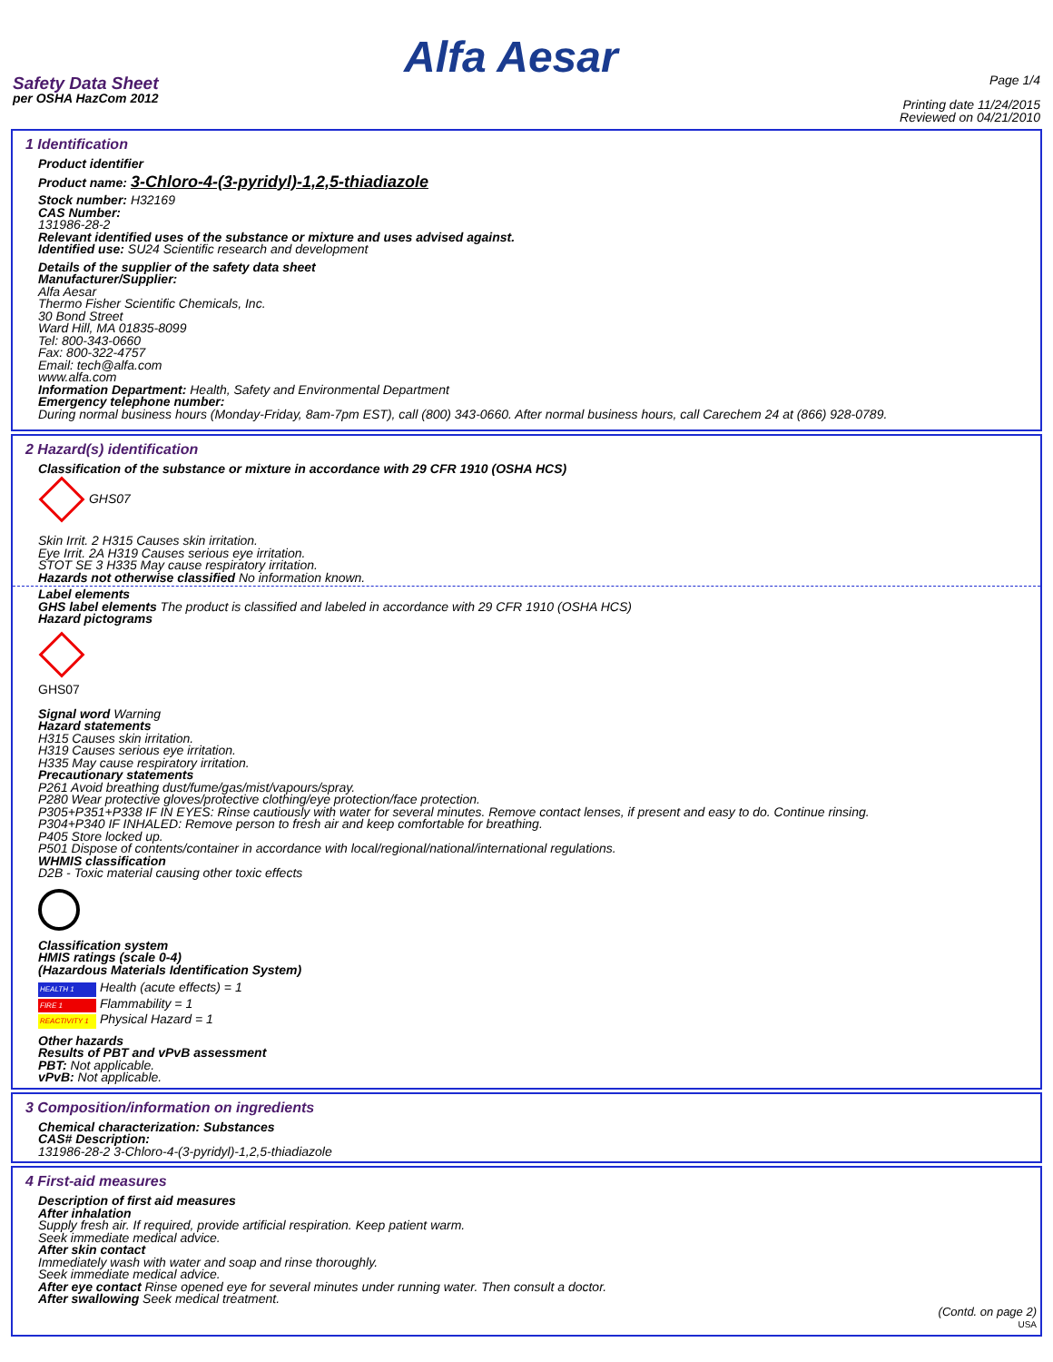Alfa Aesar
Safety Data Sheet
per OSHA HazCom 2012
Page 1/4
Printing date 11/24/2015
Reviewed on 04/21/2010
1 Identification
Product identifier
Product name: 3-Chloro-4-(3-pyridyl)-1,2,5-thiadiazole
Stock number: H32169
CAS Number:
131986-28-2
Relevant identified uses of the substance or mixture and uses advised against.
Identified use: SU24 Scientific research and development
Details of the supplier of the safety data sheet
Manufacturer/Supplier:
Alfa Aesar
Thermo Fisher Scientific Chemicals, Inc.
30 Bond Street
Ward Hill, MA 01835-8099
Tel: 800-343-0660
Fax: 800-322-4757
Email: tech@alfa.com
www.alfa.com
Information Department: Health, Safety and Environmental Department
Emergency telephone number:
During normal business hours (Monday-Friday, 8am-7pm EST), call (800) 343-0660. After normal business hours, call Carechem 24 at (866) 928-0789.
2 Hazard(s) identification
Classification of the substance or mixture in accordance with 29 CFR 1910 (OSHA HCS)
GHS07
Skin Irrit. 2 H315 Causes skin irritation.
Eye Irrit. 2A H319 Causes serious eye irritation.
STOT SE 3 H335 May cause respiratory irritation.
Hazards not otherwise classified No information known.
Label elements
GHS label elements The product is classified and labeled in accordance with 29 CFR 1910 (OSHA HCS)
Hazard pictograms
GHS07
Signal word Warning
Hazard statements
H315 Causes skin irritation.
H319 Causes serious eye irritation.
H335 May cause respiratory irritation.
Precautionary statements
P261 Avoid breathing dust/fume/gas/mist/vapours/spray.
P280 Wear protective gloves/protective clothing/eye protection/face protection.
P305+P351+P338 IF IN EYES: Rinse cautiously with water for several minutes. Remove contact lenses, if present and easy to do. Continue rinsing.
P304+P340 IF INHALED: Remove person to fresh air and keep comfortable for breathing.
P405 Store locked up.
P501 Dispose of contents/container in accordance with local/regional/national/international regulations.
WHMIS classification
D2B - Toxic material causing other toxic effects
Classification system
HMIS ratings (scale 0-4)
(Hazardous Materials Identification System)
HEALTH 1 Health (acute effects) = 1
FIRE 1 Flammability = 1
REACTIVITY 1 Physical Hazard = 1
Other hazards
Results of PBT and vPvB assessment
PBT: Not applicable.
vPvB: Not applicable.
3 Composition/information on ingredients
Chemical characterization: Substances
CAS# Description:
131986-28-2 3-Chloro-4-(3-pyridyl)-1,2,5-thiadiazole
4 First-aid measures
Description of first aid measures
After inhalation
Supply fresh air. If required, provide artificial respiration. Keep patient warm.
Seek immediate medical advice.
After skin contact
Immediately wash with water and soap and rinse thoroughly.
Seek immediate medical advice.
After eye contact Rinse opened eye for several minutes under running water. Then consult a doctor.
After swallowing Seek medical treatment.
(Contd. on page 2)
USA